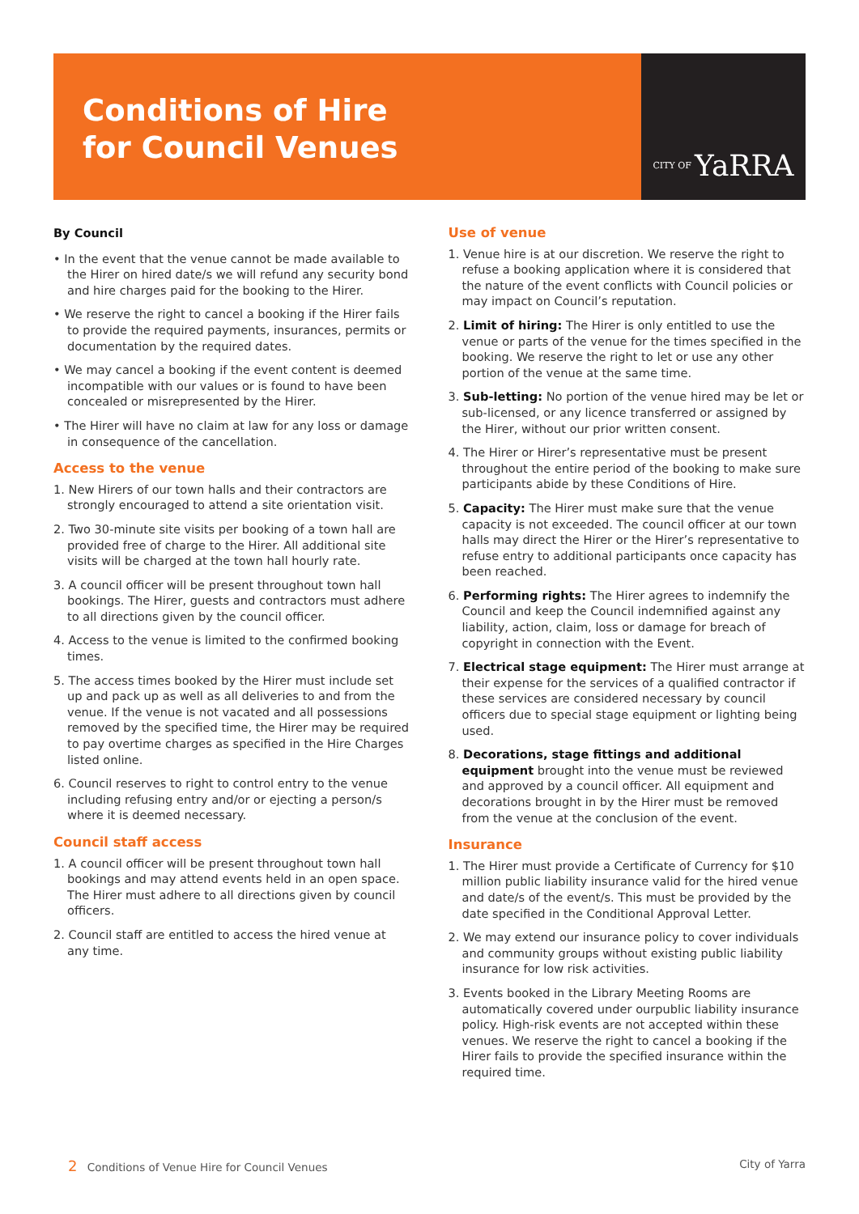Conditions of Hire
for Council Venues
CITY OF YaRRA
By Council
• In the event that the venue cannot be made available to the Hirer on hired date/s we will refund any security bond and hire charges paid for the booking to the Hirer.
• We reserve the right to cancel a booking if the Hirer fails to provide the required payments, insurances, permits or documentation by the required dates.
• We may cancel a booking if the event content is deemed incompatible with our values or is found to have been concealed or misrepresented by the Hirer.
• The Hirer will have no claim at law for any loss or damage in consequence of the cancellation.
Access to the venue
1. New Hirers of our town halls and their contractors are strongly encouraged to attend a site orientation visit.
2. Two 30-minute site visits per booking of a town hall are provided free of charge to the Hirer. All additional site visits will be charged at the town hall hourly rate.
3. A council officer will be present throughout town hall bookings. The Hirer, guests and contractors must adhere to all directions given by the council officer.
4. Access to the venue is limited to the confirmed booking times.
5. The access times booked by the Hirer must include set up and pack up as well as all deliveries to and from the venue. If the venue is not vacated and all possessions removed by the specified time, the Hirer may be required to pay overtime charges as specified in the Hire Charges listed online.
6. Council reserves to right to control entry to the venue including refusing entry and/or or ejecting a person/s where it is deemed necessary.
Council staff access
1. A council officer will be present throughout town hall bookings and may attend events held in an open space. The Hirer must adhere to all directions given by council officers.
2. Council staff are entitled to access the hired venue at any time.
Use of venue
1. Venue hire is at our discretion. We reserve the right to refuse a booking application where it is considered that the nature of the event conflicts with Council policies or may impact on Council’s reputation.
2. Limit of hiring: The Hirer is only entitled to use the venue or parts of the venue for the times specified in the booking. We reserve the right to let or use any other portion of the venue at the same time.
3. Sub-letting: No portion of the venue hired may be let or sub-licensed, or any licence transferred or assigned by the Hirer, without our prior written consent.
4. The Hirer or Hirer’s representative must be present throughout the entire period of the booking to make sure participants abide by these Conditions of Hire.
5. Capacity: The Hirer must make sure that the venue capacity is not exceeded. The council officer at our town halls may direct the Hirer or the Hirer’s representative to refuse entry to additional participants once capacity has been reached.
6. Performing rights: The Hirer agrees to indemnify the Council and keep the Council indemnified against any liability, action, claim, loss or damage for breach of copyright in connection with the Event.
7. Electrical stage equipment: The Hirer must arrange at their expense for the services of a qualified contractor if these services are considered necessary by council officers due to special stage equipment or lighting being used.
8. Decorations, stage fittings and additional equipment brought into the venue must be reviewed and approved by a council officer. All equipment and decorations brought in by the Hirer must be removed from the venue at the conclusion of the event.
Insurance
1. The Hirer must provide a Certificate of Currency for $10 million public liability insurance valid for the hired venue and date/s of the event/s. This must be provided by the date specified in the Conditional Approval Letter.
2. We may extend our insurance policy to cover individuals and community groups without existing public liability insurance for low risk activities.
3. Events booked in the Library Meeting Rooms are automatically covered under ourpublic liability insurance policy. High-risk events are not accepted within these venues. We reserve the right to cancel a booking if the Hirer fails to provide the specified insurance within the required time.
2 Conditions of Venue Hire for Council Venues
City of Yarra